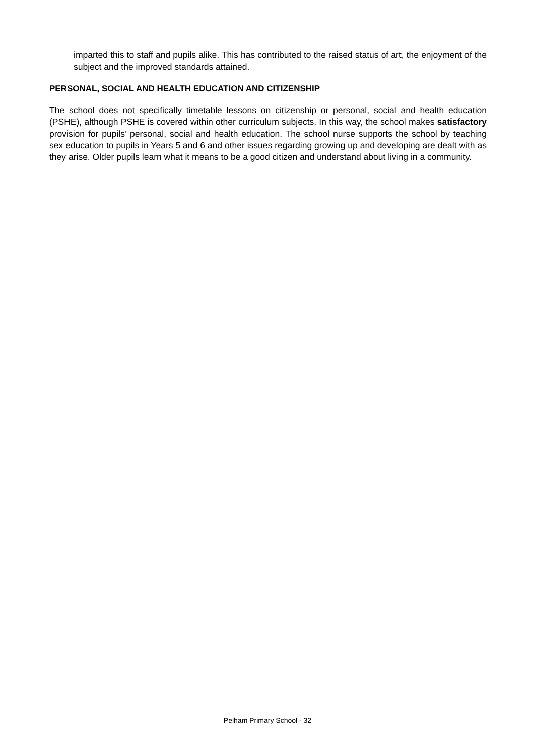imparted this to staff and pupils alike. This has contributed to the raised status of art, the enjoyment of the subject and the improved standards attained.
PERSONAL, SOCIAL AND HEALTH EDUCATION AND CITIZENSHIP
The school does not specifically timetable lessons on citizenship or personal, social and health education (PSHE), although PSHE is covered within other curriculum subjects. In this way, the school makes satisfactory provision for pupils’ personal, social and health education. The school nurse supports the school by teaching sex education to pupils in Years 5 and 6 and other issues regarding growing up and developing are dealt with as they arise. Older pupils learn what it means to be a good citizen and understand about living in a community.
Pelham Primary School - 32